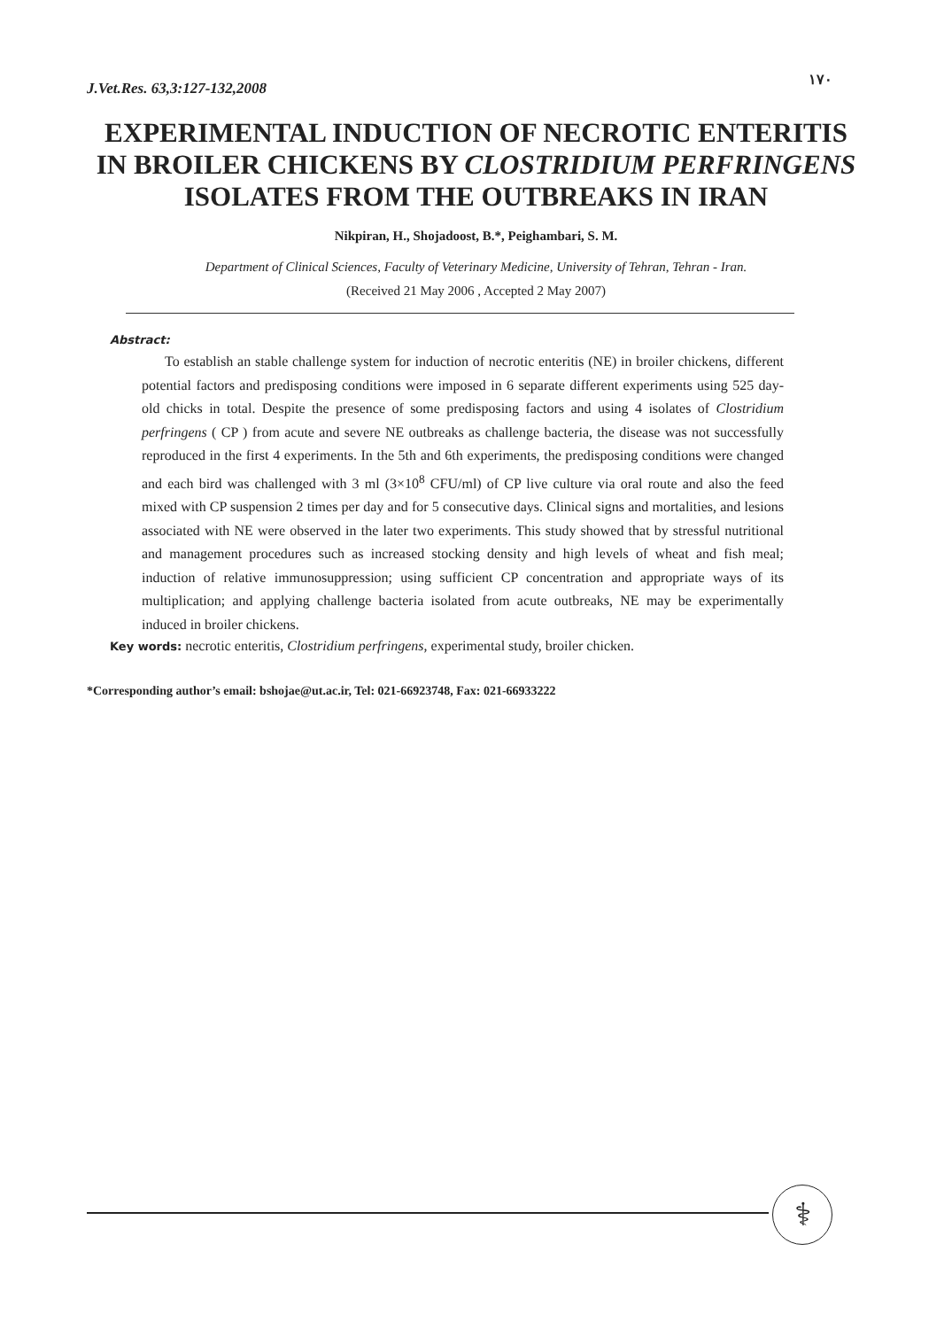J.Vet.Res. 63,3:127-132,2008
١٧٠
EXPERIMENTAL INDUCTION OF NECROTIC ENTERITIS IN BROILER CHICKENS BY CLOSTRIDIUM PERFRINGENS ISOLATES FROM THE OUTBREAKS IN IRAN
Nikpiran, H., Shojadoost, B.*, Peighambari, S. M.
Department of Clinical Sciences, Faculty of Veterinary Medicine, University of Tehran, Tehran - Iran.
(Received 21 May 2006 , Accepted 2 May 2007)
Abstract:
To establish an stable challenge system for induction of necrotic enteritis (NE) in broiler chickens, different potential factors and predisposing conditions were imposed in 6 separate different experiments using 525 day-old chicks in total. Despite the presence of some predisposing factors and using 4 isolates of Clostridium perfringens ( CP ) from acute and severe NE outbreaks as challenge bacteria, the disease was not successfully reproduced in the first 4 experiments. In the 5th and 6th experiments, the predisposing conditions were changed and each bird was challenged with 3 ml (3×10<sup>8</sup> CFU/ml) of CP live culture via oral route and also the feed mixed with CP suspension 2 times per day and for 5 consecutive days. Clinical signs and mortalities, and lesions associated with NE were observed in the later two experiments. This study showed that by stressful nutritional and management procedures such as increased stocking density and high levels of wheat and fish meal; induction of relative immunosuppression; using sufficient CP concentration and appropriate ways of its multiplication; and applying challenge bacteria isolated from acute outbreaks, NE may be experimentally induced in broiler chickens.
Key words: necrotic enteritis, Clostridium perfringens, experimental study, broiler chicken.
*Corresponding author’s email: bshojae@ut.ac.ir, Tel: 021-66923748, Fax: 021-66933222
⚕